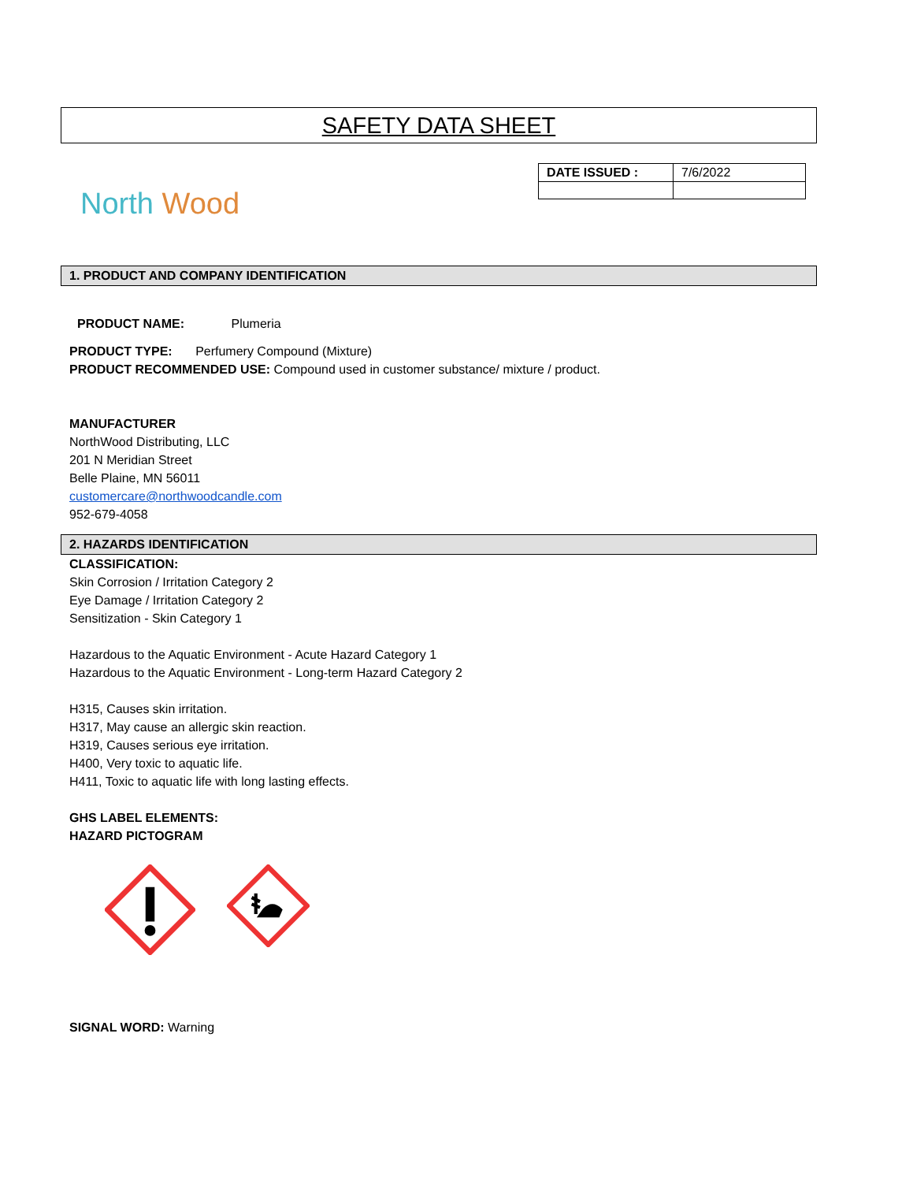SAFETY DATA SHEET
North Wood
| DATE ISSUED : | 7/6/2022 |
1. PRODUCT AND COMPANY IDENTIFICATION
PRODUCT NAME: Plumeria
PRODUCT TYPE: Perfumery Compound (Mixture)
PRODUCT RECOMMENDED USE: Compound used in customer substance/ mixture / product.
MANUFACTURER
NorthWood Distributing, LLC
201 N Meridian Street
Belle Plaine, MN 56011
customercare@northwoodcandle.com
952-679-4058
2. HAZARDS IDENTIFICATION
CLASSIFICATION:
Skin Corrosion / Irritation Category 2
Eye Damage / Irritation Category 2
Sensitization - Skin Category 1
Hazardous to the Aquatic Environment - Acute Hazard Category 1
Hazardous to the Aquatic Environment - Long-term Hazard Category 2
H315, Causes skin irritation.
H317, May cause an allergic skin reaction.
H319, Causes serious eye irritation.
H400, Very toxic to aquatic life.
H411, Toxic to aquatic life with long lasting effects.
GHS LABEL ELEMENTS:
HAZARD PICTOGRAM
SIGNAL WORD: Warning